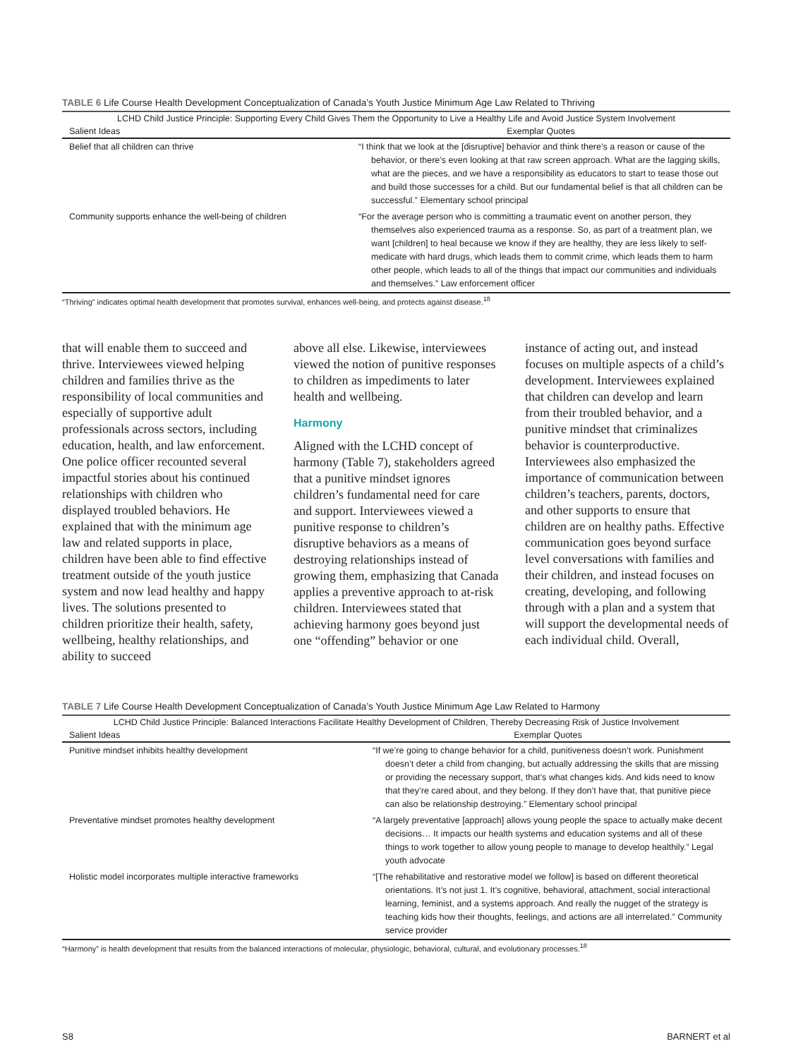TABLE 6 Life Course Health Development Conceptualization of Canada’s Youth Justice Minimum Age Law Related to Thriving
| LCHD Child Justice Principle: Supporting Every Child Gives Them the Opportunity to Live a Healthy Life and Avoid Justice System Involvement | |
| --- | --- |
| Salient Ideas | Exemplar Quotes |
| Belief that all children can thrive | “I think that we look at the [disruptive] behavior and think there’s a reason or cause of the behavior, or there’s even looking at that raw screen approach. What are the lagging skills, what are the pieces, and we have a responsibility as educators to start to tease those out and build those successes for a child. But our fundamental belief is that all children can be successful.” Elementary school principal |
| Community supports enhance the well-being of children | “For the average person who is committing a traumatic event on another person, they themselves also experienced trauma as a response. So, as part of a treatment plan, we want [children] to heal because we know if they are healthy, they are less likely to self-medicate with hard drugs, which leads them to commit crime, which leads them to harm other people, which leads to all of the things that impact our communities and individuals and themselves.” Law enforcement officer |
“Thriving” indicates optimal health development that promotes survival, enhances well-being, and protects against disease.<sup>18</sup>
that will enable them to succeed and thrive. Interviewees viewed helping children and families thrive as the responsibility of local communities and especially of supportive adult professionals across sectors, including education, health, and law enforcement. One police officer recounted several impactful stories about his continued relationships with children who displayed troubled behaviors. He explained that with the minimum age law and related supports in place, children have been able to find effective treatment outside of the youth justice system and now lead healthy and happy lives. The solutions presented to children prioritize their health, safety, wellbeing, healthy relationships, and ability to succeed
above all else. Likewise, interviewees viewed the notion of punitive responses to children as impediments to later health and wellbeing.
Harmony
Aligned with the LCHD concept of harmony (Table 7), stakeholders agreed that a punitive mindset ignores children’s fundamental need for care and support. Interviewees viewed a punitive response to children’s disruptive behaviors as a means of destroying relationships instead of growing them, emphasizing that Canada applies a preventive approach to at-risk children. Interviewees stated that achieving harmony goes beyond just one “offending” behavior or one
instance of acting out, and instead focuses on multiple aspects of a child’s development. Interviewees explained that children can develop and learn from their troubled behavior, and a punitive mindset that criminalizes behavior is counterproductive. Interviewees also emphasized the importance of communication between children’s teachers, parents, doctors, and other supports to ensure that children are on healthy paths. Effective communication goes beyond surface level conversations with families and their children, and instead focuses on creating, developing, and following through with a plan and a system that will support the developmental needs of each individual child. Overall,
TABLE 7 Life Course Health Development Conceptualization of Canada’s Youth Justice Minimum Age Law Related to Harmony
| LCHD Child Justice Principle: Balanced Interactions Facilitate Healthy Development of Children, Thereby Decreasing Risk of Justice Involvement | |
| --- | --- |
| Salient Ideas | Exemplar Quotes |
| Punitive mindset inhibits healthy development | “If we’re going to change behavior for a child, punitiveness doesn’t work. Punishment doesn’t deter a child from changing, but actually addressing the skills that are missing or providing the necessary support, that’s what changes kids. And kids need to know that they’re cared about, and they belong. If they don’t have that, that punitive piece can also be relationship destroying.” Elementary school principal |
| Preventative mindset promotes healthy development | “A largely preventative [approach] allows young people the space to actually make decent decisions… It impacts our health systems and education systems and all of these things to work together to allow young people to manage to develop healthily.” Legal youth advocate |
| Holistic model incorporates multiple interactive frameworks | “[The rehabilitative and restorative model we follow] is based on different theoretical orientations. It’s not just 1. It’s cognitive, behavioral, attachment, social interactional learning, feminist, and a systems approach. And really the nugget of the strategy is teaching kids how their thoughts, feelings, and actions are all interrelated.” Community service provider |
“Harmony” is health development that results from the balanced interactions of molecular, physiologic, behavioral, cultural, and evolutionary processes.<sup>18</sup>
S8 BARNERT et al